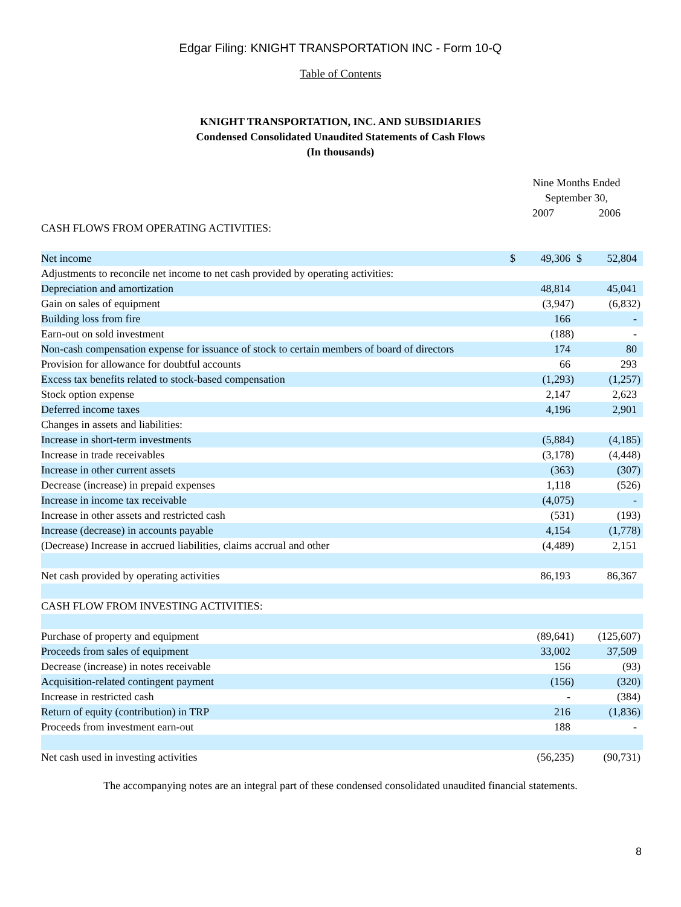Edgar Filing: KNIGHT TRANSPORTATION INC - Form 10-Q
Table of Contents
KNIGHT TRANSPORTATION, INC. AND SUBSIDIARIES
Condensed Consolidated Unaudited Statements of Cash Flows
(In thousands)
| | Nine Months Ended September 30, | | | | | |
| | 2007 | | | 2006 | | |
| CASH FLOWS FROM OPERATING ACTIVITIES: | | | | | | |
| Net income | $ | 49,306 | | $ | 52,804 | |
| Adjustments to reconcile net income to net cash provided by operating activities: | | | | | | |
| Depreciation and amortization | | 48,814 | | | 45,041 | |
| Gain on sales of equipment | | (3,947 | ) | | (6,832 | ) |
| Building loss from fire | | 166 | | | - | |
| Earn-out on sold investment | | (188 | ) | | - | |
| Non-cash compensation expense for issuance of stock to certain members of board of directors | | 174 | | | 80 | |
| Provision for allowance for doubtful accounts | | 66 | | | 293 | |
| Excess tax benefits related to stock-based compensation | | (1,293 | ) | | (1,257 | ) |
| Stock option expense | | 2,147 | | | 2,623 | |
| Deferred income taxes | | 4,196 | | | 2,901 | |
| Changes in assets and liabilities: | | | | | | |
| Increase in short-term investments | | (5,884 | ) | | (4,185 | ) |
| Increase in trade receivables | | (3,178 | ) | | (4,448 | ) |
| Increase in other current assets | | (363 | ) | | (307 | ) |
| Decrease (increase) in prepaid expenses | | 1,118 | | | (526 | ) |
| Increase in income tax receivable | | (4,075 | ) | | - | |
| Increase in other assets and restricted cash | | (531 | ) | | (193 | ) |
| Increase (decrease) in accounts payable | | 4,154 | | | (1,778 | ) |
| (Decrease) Increase in accrued liabilities, claims accrual and other | | (4,489 | ) | | 2,151 | |
| Net cash provided by operating activities | | 86,193 | | | 86,367 | |
| CASH FLOW FROM INVESTING ACTIVITIES: | | | | | | |
| Purchase of property and equipment | | (89,641 | ) | | (125,607 | ) |
| Proceeds from sales of equipment | | 33,002 | | | 37,509 | |
| Decrease (increase) in notes receivable | | 156 | | | (93 | ) |
| Acquisition-related contingent payment | | (156 | ) | | (320 | ) |
| Increase in restricted cash | | - | | | (384 | ) |
| Return of equity (contribution) in TRP | | 216 | | | (1,836 | ) |
| Proceeds from investment earn-out | | 188 | | | - | |
| Net cash used in investing activities | | (56,235 | ) | | (90,731 | ) |
The accompanying notes are an integral part of these condensed consolidated unaudited financial statements.
8